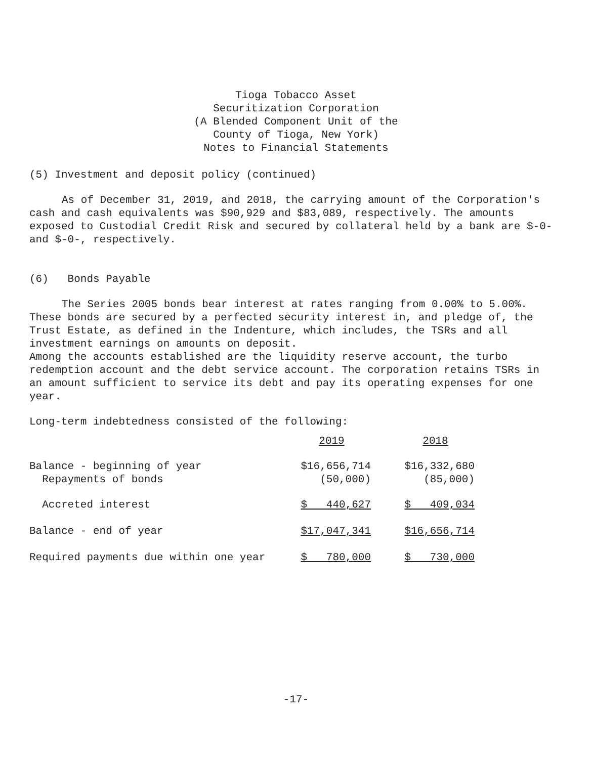Tioga Tobacco Asset
Securitization Corporation
(A Blended Component Unit of the
County of Tioga, New York)
Notes to Financial Statements
(5) Investment and deposit policy (continued)
As of December 31, 2019, and 2018, the carrying amount of the Corporation's cash and cash equivalents was $90,929 and $83,089, respectively. The amounts exposed to Custodial Credit Risk and secured by collateral held by a bank are $-0- and $-0-, respectively.
(6) Bonds Payable
The Series 2005 bonds bear interest at rates ranging from 0.00% to 5.00%. These bonds are secured by a perfected security interest in, and pledge of, the Trust Estate, as defined in the Indenture, which includes, the TSRs and all investment earnings on amounts on deposit.
Among the accounts established are the liquidity reserve account, the turbo redemption account and the debt service account. The corporation retains TSRs in an amount sufficient to service its debt and pay its operating expenses for one year.
Long-term indebtedness consisted of the following:
| | 2019 | | 2018 |
| Balance - beginning of year Repayments of bonds | $16,656,714 (50,000) | | $16,332,680 (85,000) |
| Accreted interest | $ 440,627 | | $ 409,034 |
| Balance - end of year | $17,047,341 | | $16,656,714 |
| Required payments due within one year | $ 780,000 | | $ 730,000 |
-17-